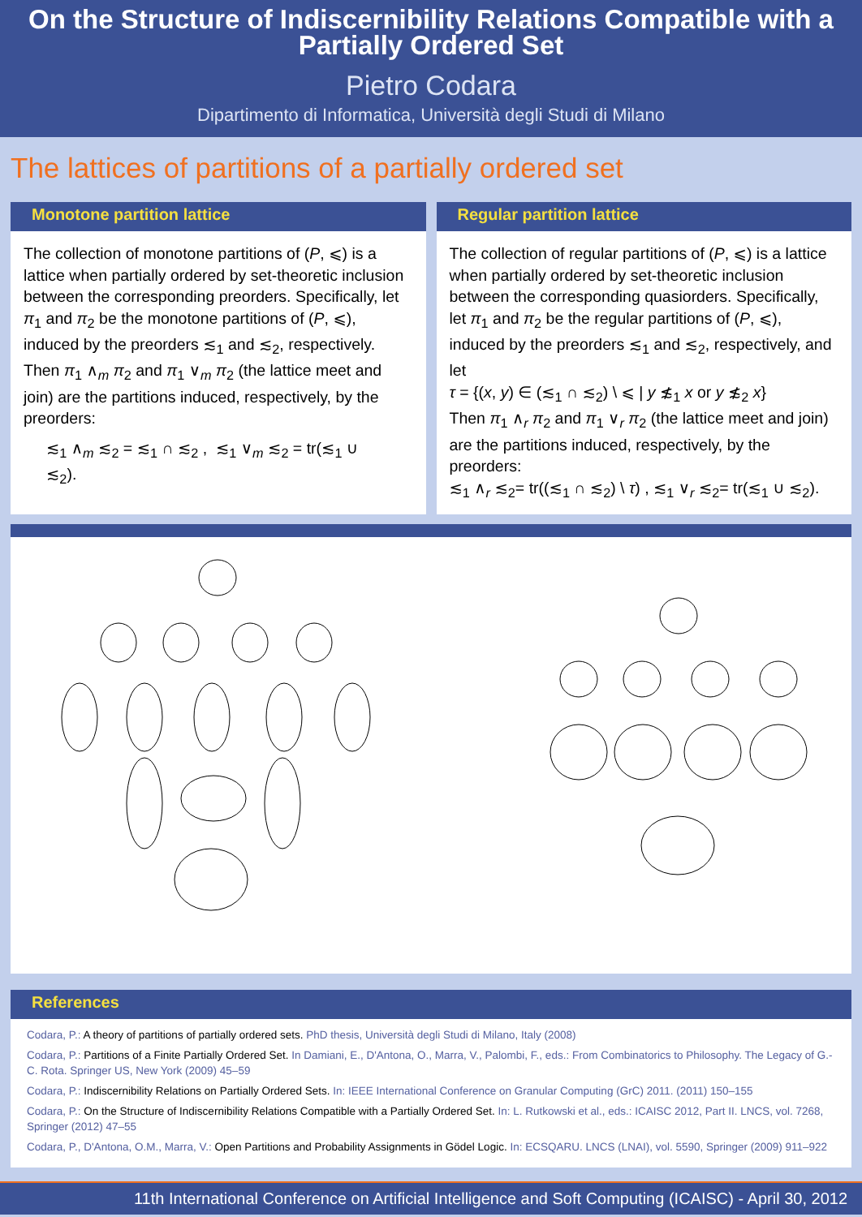On the Structure of Indiscernibility Relations Compatible with a Partially Ordered Set
Pietro Codara
Dipartimento di Informatica, Università degli Studi di Milano
The lattices of partitions of a partially ordered set
Monotone partition lattice
The collection of monotone partitions of (P, ⩽) is a lattice when partially ordered by set-theoretic inclusion between the corresponding preorders. Specifically, let π<sub>1</sub> and π<sub>2</sub> be the monotone partitions of (P, ⩽), induced by the preorders ≲<sub>1</sub> and ≲<sub>2</sub>, respectively. Then π<sub>1</sub> ∧<sub>m</sub> π<sub>2</sub> and π<sub>1</sub> ∨<sub>m</sub> π<sub>2</sub> (the lattice meet and join) are the partitions induced, respectively, by the preorders:
≲<sub>1</sub> ∧<sub>m</sub> ≲<sub>2</sub> = ≲<sub>1</sub> ∩ ≲<sub>2</sub> , ≲<sub>1</sub> ∨<sub>m</sub> ≲<sub>2</sub> = tr(≲<sub>1</sub> ∪ ≲<sub>2</sub>).
Regular partition lattice
The collection of regular partitions of (P, ⩽) is a lattice when partially ordered by set-theoretic inclusion between the corresponding quasiorders. Specifically, let π<sub>1</sub> and π<sub>2</sub> be the regular partitions of (P, ⩽), induced by the preorders ≲<sub>1</sub> and ≲<sub>2</sub>, respectively, and let
τ = {(x, y) ∈ (≲<sub>1</sub> ∩ ≲<sub>2</sub>) \ ⩽ | y ≴<sub>1</sub> x or y ≴<sub>2</sub> x}
Then π<sub>1</sub> ∧<sub>r</sub> π<sub>2</sub> and π<sub>1</sub> ∨<sub>r</sub> π<sub>2</sub> (the lattice meet and join) are the partitions induced, respectively, by the preorders:
≲<sub>1</sub> ∧<sub>r</sub> ≲<sub>2</sub>= tr((≲<sub>1</sub> ∩ ≲<sub>2</sub>) \ τ) , ≲<sub>1</sub> ∨<sub>r</sub> ≲<sub>2</sub>= tr(≲<sub>1</sub> ∪ ≲<sub>2</sub>).
References
Codara, P.: A theory of partitions of partially ordered sets. PhD thesis, Università degli Studi di Milano, Italy (2008)
Codara, P.: Partitions of a Finite Partially Ordered Set. In Damiani, E., D'Antona, O., Marra, V., Palombi, F., eds.: From Combinatorics to Philosophy. The Legacy of G.-C. Rota. Springer US, New York (2009) 45–59
Codara, P.: Indiscernibility Relations on Partially Ordered Sets. In: IEEE International Conference on Granular Computing (GrC) 2011. (2011) 150–155
Codara, P.: On the Structure of Indiscernibility Relations Compatible with a Partially Ordered Set. In: L. Rutkowski et al., eds.: ICAISC 2012, Part II. LNCS, vol. 7268, Springer (2012) 47–55
Codara, P., D'Antona, O.M., Marra, V.: Open Partitions and Probability Assignments in Gödel Logic. In: ECSQARU. LNCS (LNAI), vol. 5590, Springer (2009) 911–922
11th International Conference on Artificial Intelligence and Soft Computing (ICAISC) - April 30, 2012